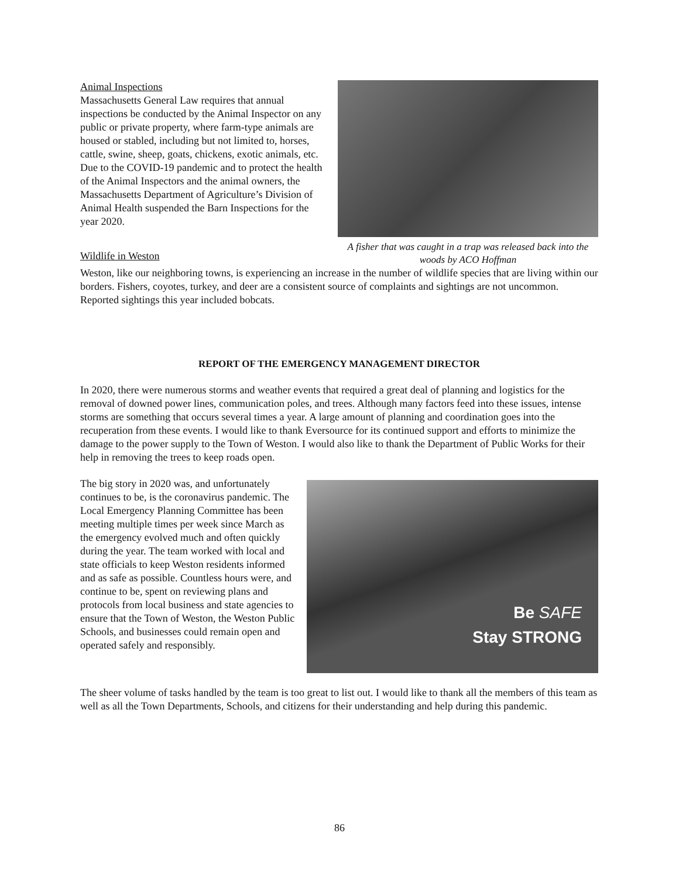Animal Inspections
Massachusetts General Law requires that annual inspections be conducted by the Animal Inspector on any public or private property, where farm-type animals are housed or stabled, including but not limited to, horses, cattle, swine, sheep, goats, chickens, exotic animals, etc. Due to the COVID-19 pandemic and to protect the health of the Animal Inspectors and the animal owners, the Massachusetts Department of Agriculture’s Division of Animal Health suspended the Barn Inspections for the year 2020.
Wildlife in Weston
A fisher that was caught in a trap was released back into the woods by ACO Hoffman
Weston, like our neighboring towns, is experiencing an increase in the number of wildlife species that are living within our borders. Fishers, coyotes, turkey, and deer are a consistent source of complaints and sightings are not uncommon. Reported sightings this year included bobcats.
REPORT OF THE EMERGENCY MANAGEMENT DIRECTOR
In 2020, there were numerous storms and weather events that required a great deal of planning and logistics for the removal of downed power lines, communication poles, and trees. Although many factors feed into these issues, intense storms are something that occurs several times a year. A large amount of planning and coordination goes into the recuperation from these events. I would like to thank Eversource for its continued support and efforts to minimize the damage to the power supply to the Town of Weston. I would also like to thank the Department of Public Works for their help in removing the trees to keep roads open.
The big story in 2020 was, and unfortunately continues to be, is the coronavirus pandemic. The Local Emergency Planning Committee has been meeting multiple times per week since March as the emergency evolved much and often quickly during the year. The team worked with local and state officials to keep Weston residents informed and as safe as possible. Countless hours were, and continue to be, spent on reviewing plans and protocols from local business and state agencies to ensure that the Town of Weston, the Weston Public Schools, and businesses could remain open and operated safely and responsibly.
Be SAFE
Stay STRONG
The sheer volume of tasks handled by the team is too great to list out. I would like to thank all the members of this team as well as all the Town Departments, Schools, and citizens for their understanding and help during this pandemic.
86